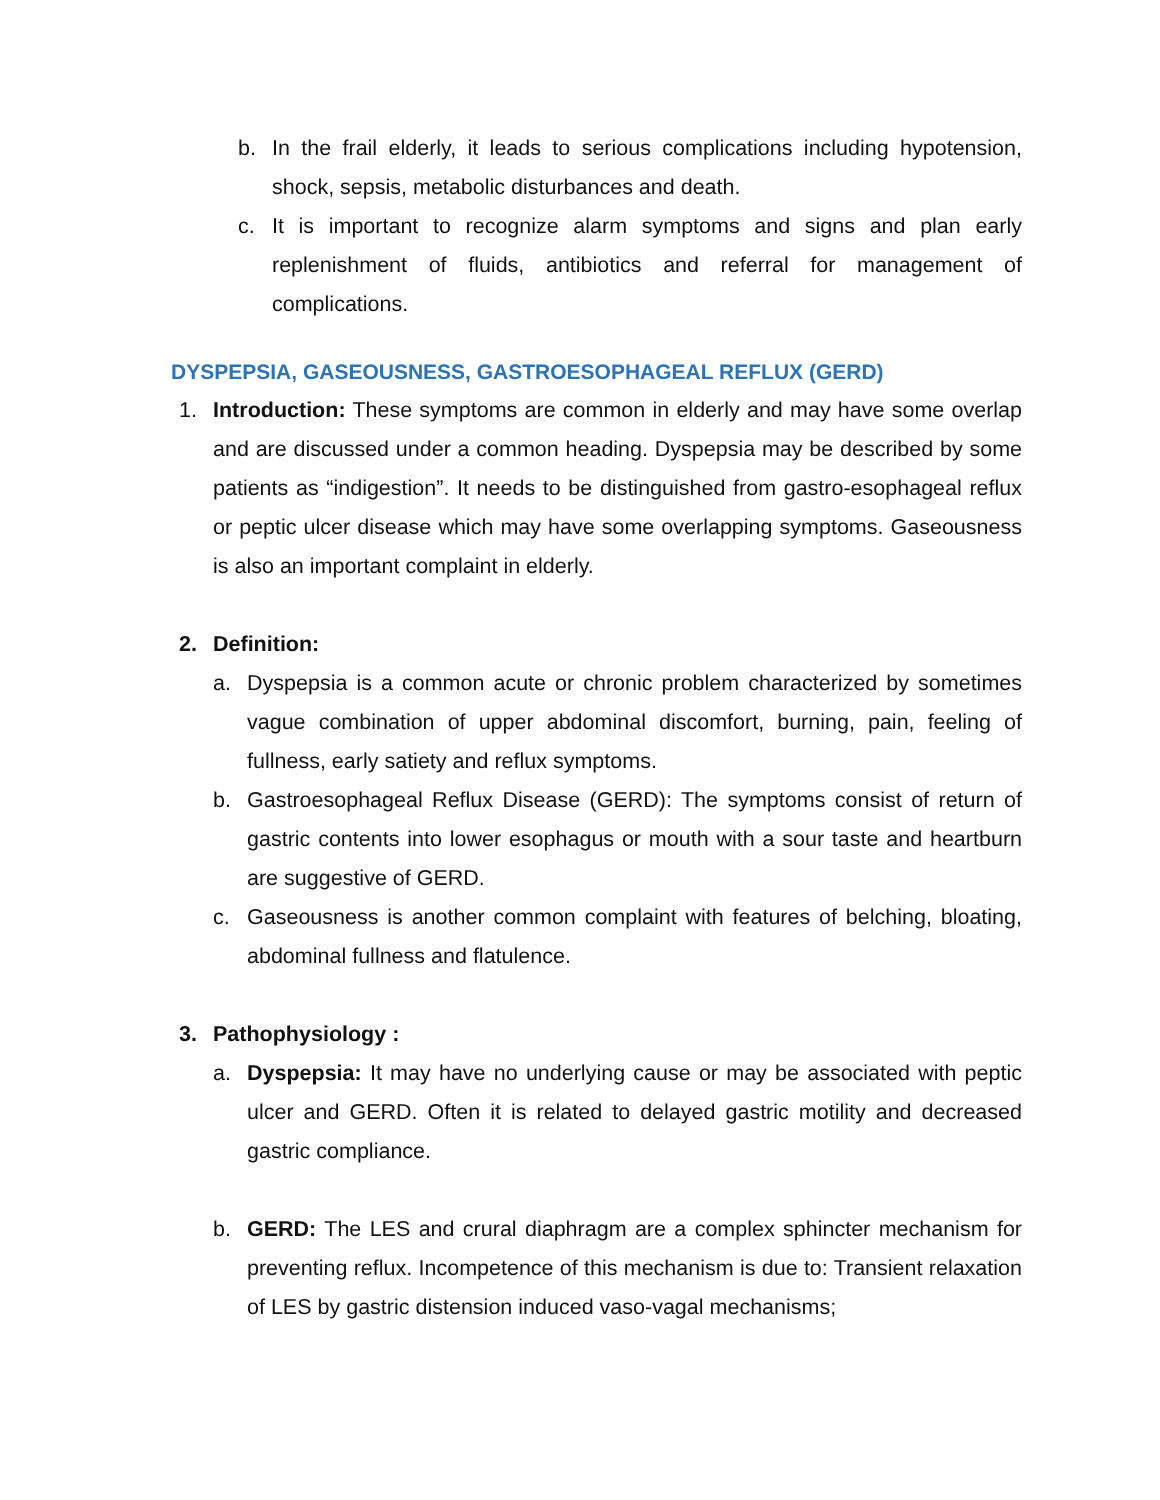b. In the frail elderly, it leads to serious complications including hypotension, shock, sepsis, metabolic disturbances and death.
c. It is important to recognize alarm symptoms and signs and plan early replenishment of fluids, antibiotics and referral for management of complications.
DYSPEPSIA, GASEOUSNESS, GASTROESOPHAGEAL REFLUX (GERD)
1. Introduction: These symptoms are common in elderly and may have some overlap and are discussed under a common heading. Dyspepsia may be described by some patients as “indigestion”. It needs to be distinguished from gastro-esophageal reflux or peptic ulcer disease which may have some overlapping symptoms. Gaseousness is also an important complaint in elderly.
2. Definition:
a. Dyspepsia is a common acute or chronic problem characterized by sometimes vague combination of upper abdominal discomfort, burning, pain, feeling of fullness, early satiety and reflux symptoms.
b. Gastroesophageal Reflux Disease (GERD): The symptoms consist of return of gastric contents into lower esophagus or mouth with a sour taste and heartburn are suggestive of GERD.
c. Gaseousness is another common complaint with features of belching, bloating, abdominal fullness and flatulence.
3. Pathophysiology :
a. Dyspepsia: It may have no underlying cause or may be associated with peptic ulcer and GERD. Often it is related to delayed gastric motility and decreased gastric compliance.
b. GERD: The LES and crural diaphragm are a complex sphincter mechanism for preventing reflux. Incompetence of this mechanism is due to: Transient relaxation of LES by gastric distension induced vaso-vagal mechanisms;